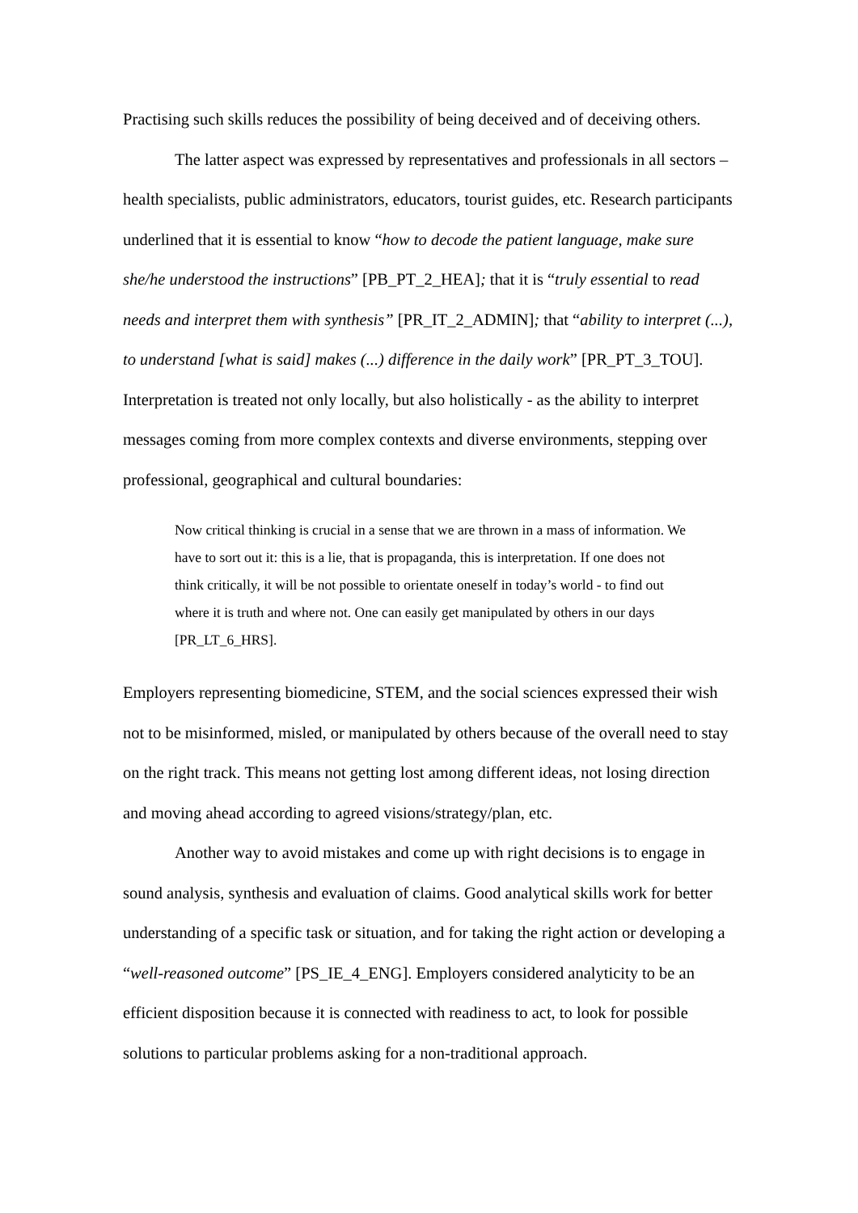Practising such skills reduces the possibility of being deceived and of deceiving others.
The latter aspect was expressed by representatives and professionals in all sectors – health specialists, public administrators, educators, tourist guides, etc. Research participants underlined that it is essential to know “how to decode the patient language, make sure she/he understood the instructions” [PB_PT_2_HEA]; that it is “truly essential to read needs and interpret them with synthesis” [PR_IT_2_ADMIN]; that “ability to interpret (...), to understand [what is said] makes (...) difference in the daily work” [PR_PT_3_TOU]. Interpretation is treated not only locally, but also holistically - as the ability to interpret messages coming from more complex contexts and diverse environments, stepping over professional, geographical and cultural boundaries:
Now critical thinking is crucial in a sense that we are thrown in a mass of information. We have to sort out it: this is a lie, that is propaganda, this is interpretation. If one does not think critically, it will be not possible to orientate oneself in today’s world - to find out where it is truth and where not. One can easily get manipulated by others in our days [PR_LT_6_HRS].
Employers representing biomedicine, STEM, and the social sciences expressed their wish not to be misinformed, misled, or manipulated by others because of the overall need to stay on the right track. This means not getting lost among different ideas, not losing direction and moving ahead according to agreed visions/strategy/plan, etc.
Another way to avoid mistakes and come up with right decisions is to engage in sound analysis, synthesis and evaluation of claims. Good analytical skills work for better understanding of a specific task or situation, and for taking the right action or developing a “well-reasoned outcome” [PS_IE_4_ENG]. Employers considered analyticity to be an efficient disposition because it is connected with readiness to act, to look for possible solutions to particular problems asking for a non-traditional approach.